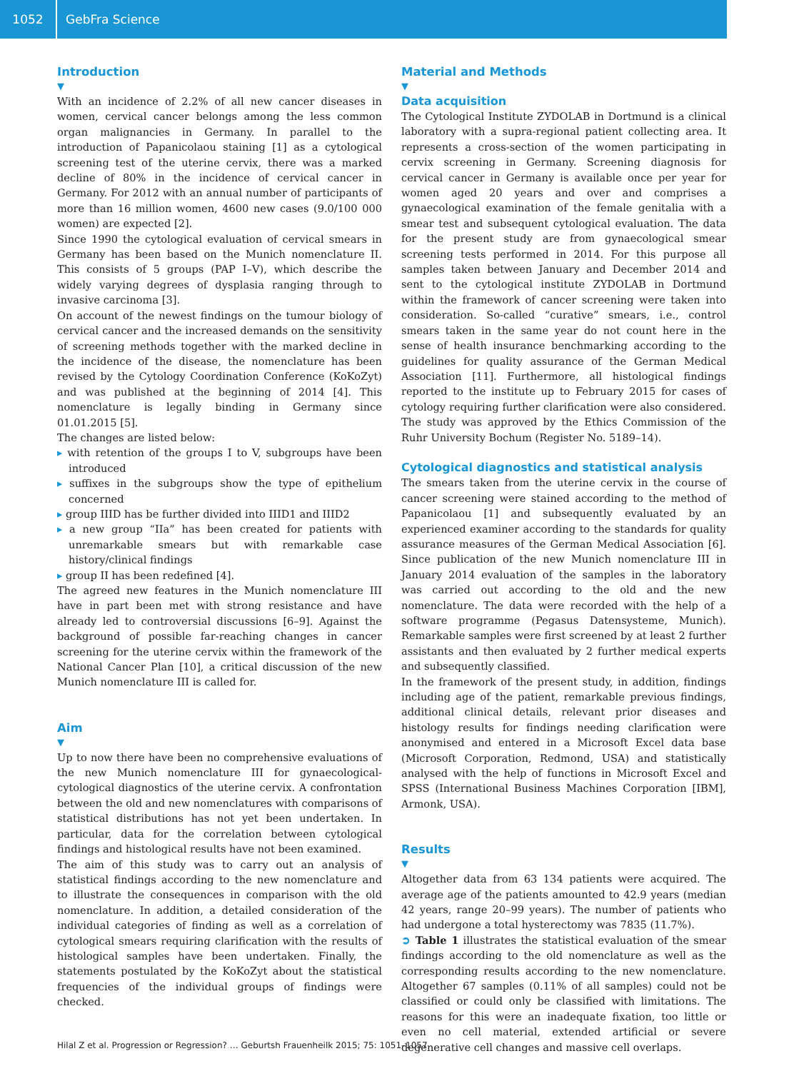1052 GebFra Science
Introduction
▼
With an incidence of 2.2% of all new cancer diseases in women, cervical cancer belongs among the less common organ malignancies in Germany. In parallel to the introduction of Papanicolaou staining [1] as a cytological screening test of the uterine cervix, there was a marked decline of 80% in the incidence of cervical cancer in Germany. For 2012 with an annual number of participants of more than 16 million women, 4600 new cases (9.0/100 000 women) are expected [2].
Since 1990 the cytological evaluation of cervical smears in Germany has been based on the Munich nomenclature II. This consists of 5 groups (PAP I–V), which describe the widely varying degrees of dysplasia ranging through to invasive carcinoma [3].
On account of the newest findings on the tumour biology of cervical cancer and the increased demands on the sensitivity of screening methods together with the marked decline in the incidence of the disease, the nomenclature has been revised by the Cytology Coordination Conference (KoKoZyt) and was published at the beginning of 2014 [4]. This nomenclature is legally binding in Germany since 01.01.2015 [5].
The changes are listed below:
▸ with retention of the groups I to V, subgroups have been introduced
▸ suffixes in the subgroups show the type of epithelium concerned
▸ group IIID has be further divided into IIID1 and IIID2
▸ a new group “IIa” has been created for patients with unremarkable smears but with remarkable case history/clinical findings
▸ group II has been redefined [4].
The agreed new features in the Munich nomenclature III have in part been met with strong resistance and have already led to controversial discussions [6–9]. Against the background of possible far-reaching changes in cancer screening for the uterine cervix within the framework of the National Cancer Plan [10], a critical discussion of the new Munich nomenclature III is called for.
Aim
▼
Up to now there have been no comprehensive evaluations of the new Munich nomenclature III for gynaecological-cytological diagnostics of the uterine cervix. A confrontation between the old and new nomenclatures with comparisons of statistical distributions has not yet been undertaken. In particular, data for the correlation between cytological findings and histological results have not been examined.
The aim of this study was to carry out an analysis of statistical findings according to the new nomenclature and to illustrate the consequences in comparison with the old nomenclature. In addition, a detailed consideration of the individual categories of finding as well as a correlation of cytological smears requiring clarification with the results of histological samples have been undertaken. Finally, the statements postulated by the KoKoZyt about the statistical frequencies of the individual groups of findings were checked.
Material and Methods
▼
Data acquisition
The Cytological Institute ZYDOLAB in Dortmund is a clinical laboratory with a supra-regional patient collecting area. It represents a cross-section of the women participating in cervix screening in Germany. Screening diagnosis for cervical cancer in Germany is available once per year for women aged 20 years and over and comprises a gynaecological examination of the female genitalia with a smear test and subsequent cytological evaluation. The data for the present study are from gynaecological smear screening tests performed in 2014. For this purpose all samples taken between January and December 2014 and sent to the cytological institute ZYDOLAB in Dortmund within the framework of cancer screening were taken into consideration. So-called “curative” smears, i.e., control smears taken in the same year do not count here in the sense of health insurance benchmarking according to the guidelines for quality assurance of the German Medical Association [11]. Furthermore, all histological findings reported to the institute up to February 2015 for cases of cytology requiring further clarification were also considered. The study was approved by the Ethics Commission of the Ruhr University Bochum (Register No. 5189–14).
Cytological diagnostics and statistical analysis
The smears taken from the uterine cervix in the course of cancer screening were stained according to the method of Papanicolaou [1] and subsequently evaluated by an experienced examiner according to the standards for quality assurance measures of the German Medical Association [6]. Since publication of the new Munich nomenclature III in January 2014 evaluation of the samples in the laboratory was carried out according to the old and the new nomenclature. The data were recorded with the help of a software programme (Pegasus Datensysteme, Munich). Remarkable samples were first screened by at least 2 further assistants and then evaluated by 2 further medical experts and subsequently classified.
In the framework of the present study, in addition, findings including age of the patient, remarkable previous findings, additional clinical details, relevant prior diseases and histology results for findings needing clarification were anonymised and entered in a Microsoft Excel data base (Microsoft Corporation, Redmond, USA) and statistically analysed with the help of functions in Microsoft Excel and SPSS (International Business Machines Corporation [IBM], Armonk, USA).
Results
▼
Altogether data from 63 134 patients were acquired. The average age of the patients amounted to 42.9 years (median 42 years, range 20–99 years). The number of patients who had undergone a total hysterectomy was 7835 (11.7%).
➲ Table 1 illustrates the statistical evaluation of the smear findings according to the old nomenclature as well as the corresponding results according to the new nomenclature. Altogether 67 samples (0.11% of all samples) could not be classified or could only be classified with limitations. The reasons for this were an inadequate fixation, too little or even no cell material, extended artificial or severe degenerative cell changes and massive cell overlaps.
Hilal Z et al. Progression or Regression? … Geburtsh Frauenheilk 2015; 75: 1051–1057